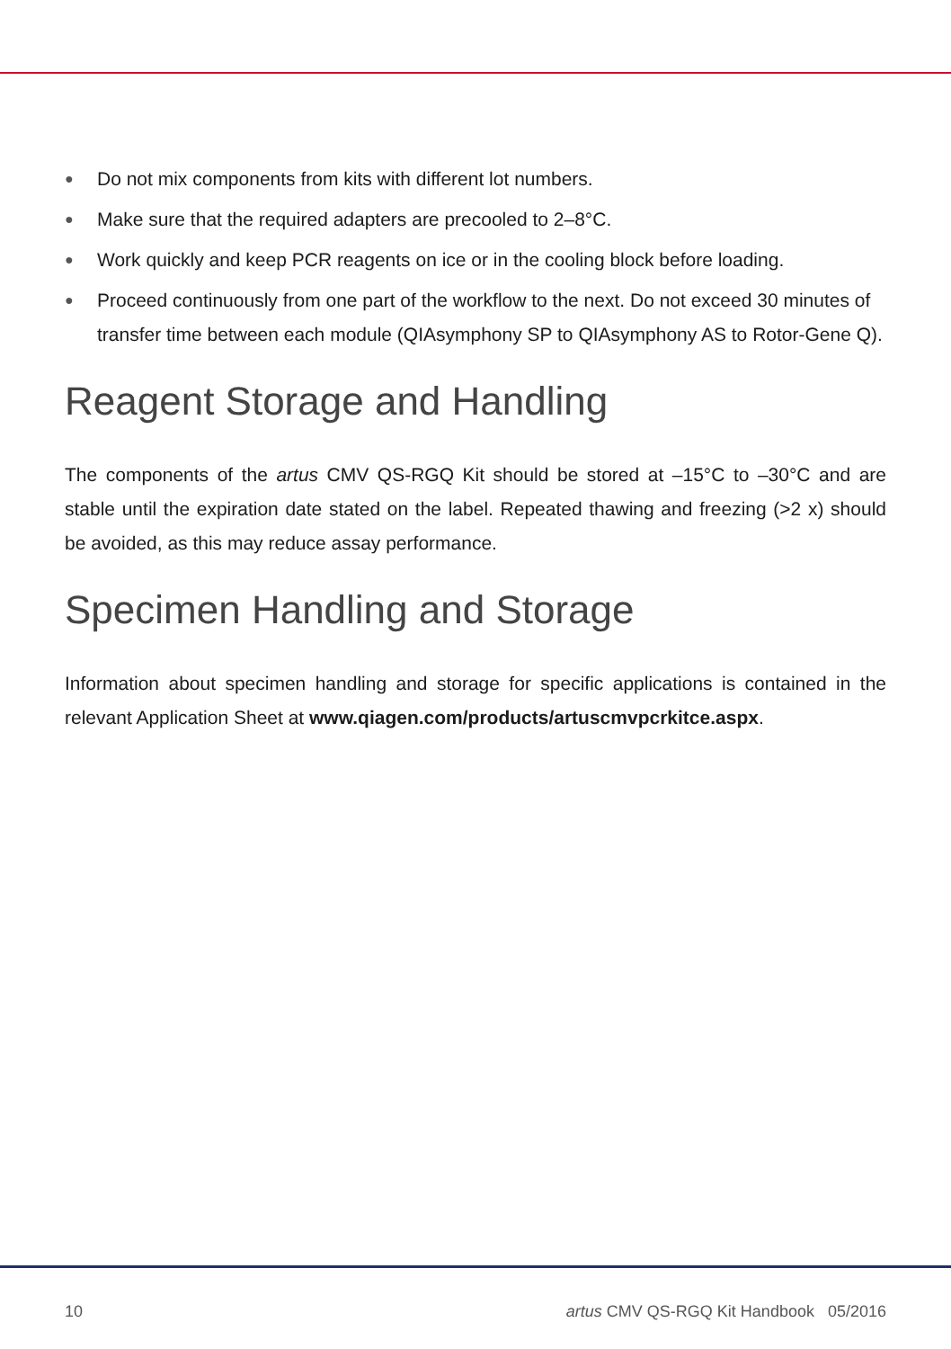● Do not mix components from kits with different lot numbers.
● Make sure that the required adapters are precooled to 2–8°C.
● Work quickly and keep PCR reagents on ice or in the cooling block before loading.
● Proceed continuously from one part of the workflow to the next. Do not exceed 30 minutes of transfer time between each module (QIAsymphony SP to QIAsymphony AS to Rotor-Gene Q).
Reagent Storage and Handling
The components of the artus CMV QS-RGQ Kit should be stored at –15°C to –30°C and are stable until the expiration date stated on the label. Repeated thawing and freezing (>2 x) should be avoided, as this may reduce assay performance.
Specimen Handling and Storage
Information about specimen handling and storage for specific applications is contained in the relevant Application Sheet at www.qiagen.com/products/artuscmvpcrkitce.aspx.
10 artus CMV QS-RGQ Kit Handbook 05/2016